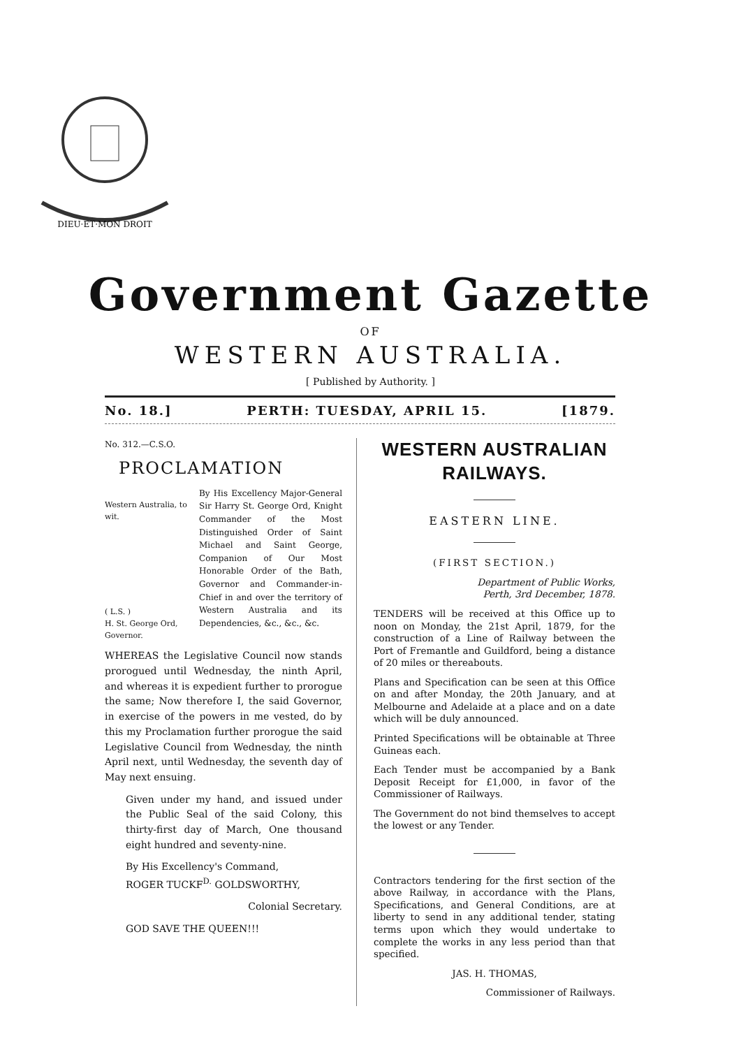DIEU·ET·MON DROIT
Government Gazette
OF
WESTERN AUSTRALIA.
[ Published by Authority. ]
No. 18.] PERTH: TUESDAY, APRIL 15. [1879.
No. 312.—C.S.O.
PROCLAMATION
Western Australia, to wit.
( L.S. )
H. St. George Ord, Governor.
By His Excellency Major-General Sir Harry St. George Ord, Knight Commander of the Most Distinguished Order of Saint Michael and Saint George, Companion of Our Most Honorable Order of the Bath, Governor and Commander-in-Chief in and over the territory of Western Australia and its Dependencies, &c., &c., &c.
WHEREAS the Legislative Council now stands prorogued until Wednesday, the ninth April, and whereas it is expedient further to prorogue the same; Now therefore I, the said Governor, in exercise of the powers in me vested, do by this my Proclamation further prorogue the said Legislative Council from Wednesday, the ninth April next, until Wednesday, the seventh day of May next ensuing.
Given under my hand, and issued under the Public Seal of the said Colony, this thirty-first day of March, One thousand eight hundred and seventy-nine.
By His Excellency's Command,
ROGER TUCKF<sup>D.</sup> GOLDSWORTHY,
Colonial Secretary.
GOD SAVE THE QUEEN!!!
WESTERN AUSTRALIAN RAILWAYS.
EASTERN LINE.
(FIRST SECTION.)
Department of Public Works,
Perth, 3rd December, 1878.
TENDERS will be received at this Office up to noon on Monday, the 21st April, 1879, for the construction of a Line of Railway between the Port of Fremantle and Guildford, being a distance of 20 miles or thereabouts.
Plans and Specification can be seen at this Office on and after Monday, the 20th January, and at Melbourne and Adelaide at a place and on a date which will be duly announced.
Printed Specifications will be obtainable at Three Guineas each.
Each Tender must be accompanied by a Bank Deposit Receipt for £1,000, in favor of the Commissioner of Railways.
The Government do not bind themselves to accept the lowest or any Tender.
Contractors tendering for the first section of the above Railway, in accordance with the Plans, Specifications, and General Conditions, are at liberty to send in any additional tender, stating terms upon which they would undertake to complete the works in any less period than that specified.
JAS. H. THOMAS,
Commissioner of Railways.